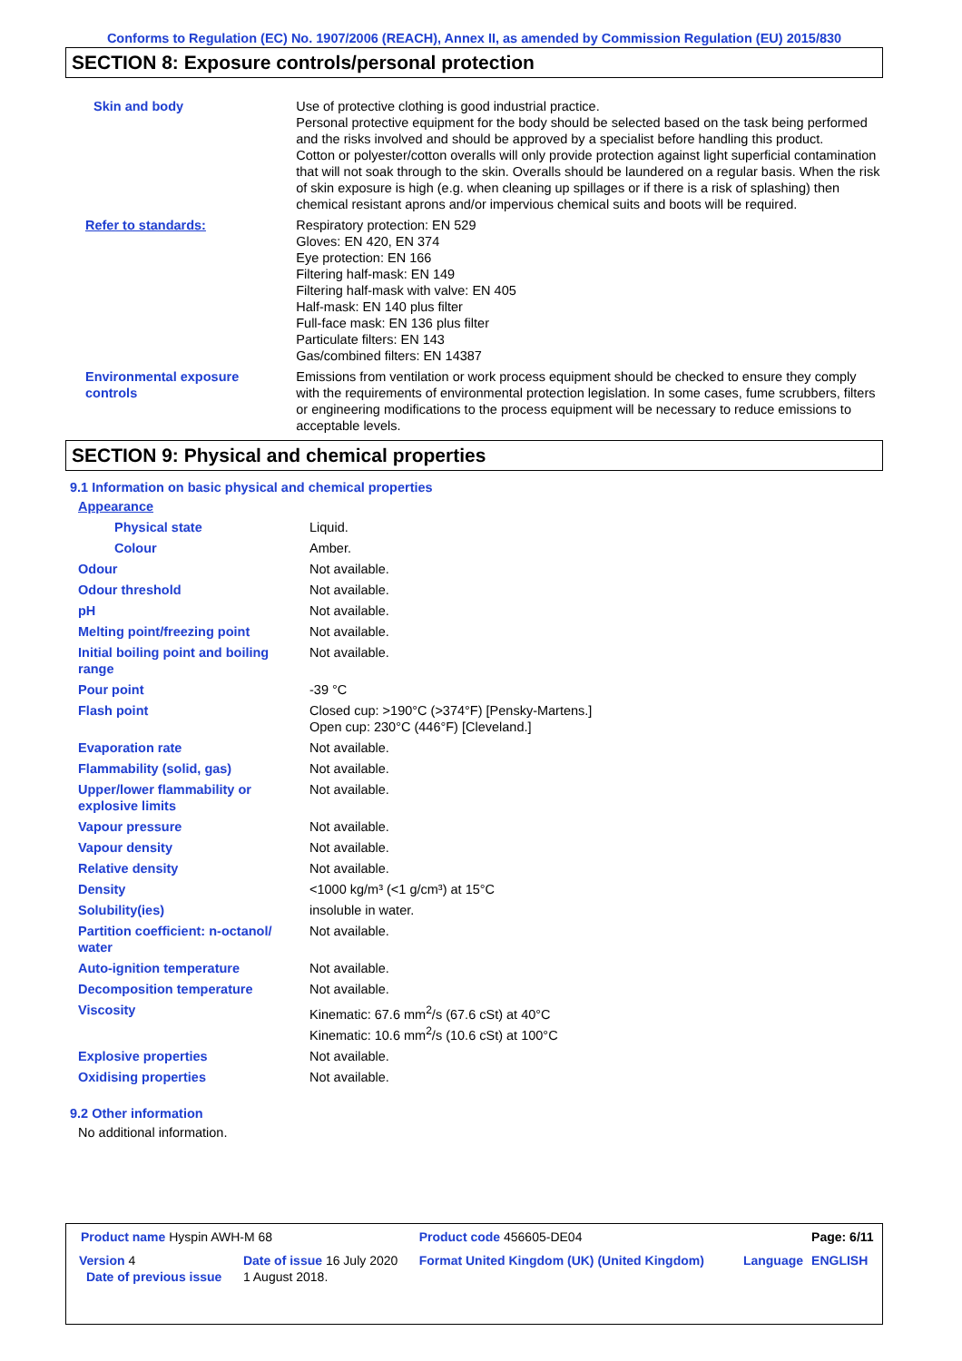Conforms to Regulation (EC) No. 1907/2006 (REACH), Annex II, as amended by Commission Regulation (EU) 2015/830
SECTION 8: Exposure controls/personal protection
| Skin and body | Use of protective clothing is good industrial practice. Personal protective equipment for the body should be selected based on the task being performed and the risks involved and should be approved by a specialist before handling this product. Cotton or polyester/cotton overalls will only provide protection against light superficial contamination that will not soak through to the skin. Overalls should be laundered on a regular basis. When the risk of skin exposure is high (e.g. when cleaning up spillages or if there is a risk of splashing) then chemical resistant aprons and/or impervious chemical suits and boots will be required. |
| Refer to standards: | Respiratory protection: EN 529 Gloves: EN 420, EN 374 Eye protection: EN 166 Filtering half-mask: EN 149 Filtering half-mask with valve: EN 405 Half-mask: EN 140 plus filter Full-face mask: EN 136 plus filter Particulate filters: EN 143 Gas/combined filters: EN 14387 |
| Environmental exposure controls | Emissions from ventilation or work process equipment should be checked to ensure they comply with the requirements of environmental protection legislation. In some cases, fume scrubbers, filters or engineering modifications to the process equipment will be necessary to reduce emissions to acceptable levels. |
SECTION 9: Physical and chemical properties
9.1 Information on basic physical and chemical properties
| Appearance | |
| Physical state | Liquid. |
| Colour | Amber. |
| Odour | Not available. |
| Odour threshold | Not available. |
| pH | Not available. |
| Melting point/freezing point | Not available. |
| Initial boiling point and boiling range | Not available. |
| Pour point | -39 °C |
| Flash point | Closed cup: >190°C (>374°F) [Pensky-Martens.] Open cup: 230°C (446°F) [Cleveland.] |
| Evaporation rate | Not available. |
| Flammability (solid, gas) | Not available. |
| Upper/lower flammability or explosive limits | Not available. |
| Vapour pressure | Not available. |
| Vapour density | Not available. |
| Relative density | Not available. |
| Density | <1000 kg/m³ (<1 g/cm³) at 15°C |
| Solubility(ies) | insoluble in water. |
| Partition coefficient: n-octanol/ water | Not available. |
| Auto-ignition temperature | Not available. |
| Decomposition temperature | Not available. |
| Viscosity | Kinematic: 67.6 mm<sup>2</sup>/s (67.6 cSt) at 40°C Kinematic: 10.6 mm<sup>2</sup>/s (10.6 cSt) at 100°C |
| Explosive properties | Not available. |
| Oxidising properties | Not available. |
9.2 Other information
No additional information.
| Product name Hyspin AWH-M 68 | | Product code 456605-DE04 | | Page: 6/11 |
| Version 4 | Date of issue 16 July 2020 | Format United Kingdom (UK) (United Kingdom) | Language | ENGLISH |
| Date of previous issue | 1 August 2018. | | | |